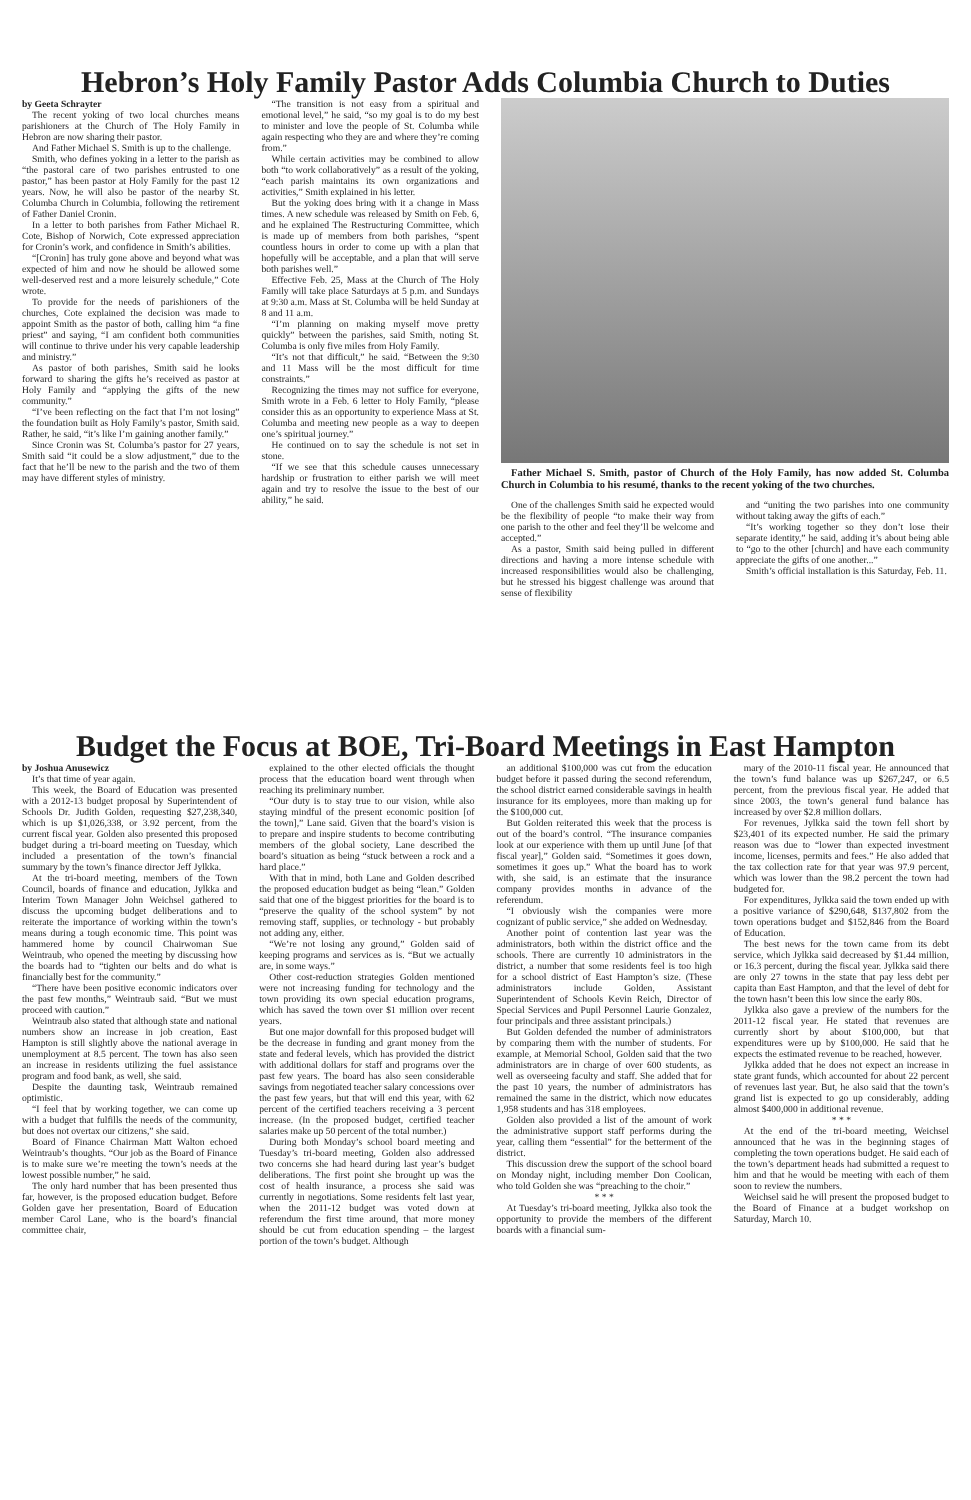Hebron’s Holy Family Pastor Adds Columbia Church to Duties
by Geeta Schrayter
The recent yoking of two local churches means parishioners at the Church of The Holy Family in Hebron are now sharing their pastor.
And Father Michael S. Smith is up to the challenge.
Smith, who defines yoking in a letter to the parish as “the pastoral care of two parishes entrusted to one pastor,” has been pastor at Holy Family for the past 12 years. Now, he will also be pastor of the nearby St. Columba Church in Columbia, following the retirement of Father Daniel Cronin.
In a letter to both parishes from Father Michael R. Cote, Bishop of Norwich, Cote expressed appreciation for Cronin’s work, and confidence in Smith’s abilities.
“[Cronin] has truly gone above and beyond what was expected of him and now he should be allowed some well-deserved rest and a more leisurely schedule,” Cote wrote.
To provide for the needs of parishioners of the churches, Cote explained the decision was made to appoint Smith as the pastor of both, calling him “a fine priest” and saying, “I am confident both communities will continue to thrive under his very capable leadership and ministry.”
As pastor of both parishes, Smith said he looks forward to sharing the gifts he’s received as pastor at Holy Family and “applying the gifts of the new community.”
“I’ve been reflecting on the fact that I’m not losing” the foundation built as Holy Family’s pastor, Smith said. Rather, he said, “it’s like I’m gaining another family.”
Since Cronin was St. Columba’s pastor for 27 years, Smith said “it could be a slow adjustment,” due to the fact that he’ll be new to the parish and the two of them may have different styles of ministry.
“The transition is not easy from a spiritual and emotional level,” he said, “so my goal is to do my best to minister and love the people of St. Columba while again respecting who they are and where they’re coming from.”
While certain activities may be combined to allow both “to work collaboratively” as a result of the yoking, “each parish maintains its own organizations and activities,” Smith explained in his letter.
But the yoking does bring with it a change in Mass times. A new schedule was released by Smith on Feb. 6, and he explained The Restructuring Committee, which is made up of members from both parishes, “spent countless hours in order to come up with a plan that hopefully will be acceptable, and a plan that will serve both parishes well.”
Effective Feb. 25, Mass at the Church of The Holy Family will take place Saturdays at 5 p.m. and Sundays at 9:30 a.m. Mass at St. Columba will be held Sunday at 8 and 11 a.m.
“I’m planning on making myself move pretty quickly” between the parishes, said Smith, noting St. Columba is only five miles from Holy Family.
“It’s not that difficult,” he said. “Between the 9:30 and 11 Mass will be the most difficult for time constraints.”
Recognizing the times may not suffice for everyone, Smith wrote in a Feb. 6 letter to Holy Family, “please consider this as an opportunity to experience Mass at St. Columba and meeting new people as a way to deepen one’s spiritual journey.”
He continued on to say the schedule is not set in stone.
“If we see that this schedule causes unnecessary hardship or frustration to either parish we will meet again and try to resolve the issue to the best of our ability,” he said.
Father Michael S. Smith, pastor of Church of the Holy Family, has now added St. Columba Church in Columbia to his resumé, thanks to the recent yoking of the two churches.
One of the challenges Smith said he expected would be the flexibility of people “to make their way from one parish to the other and feel they’ll be welcome and accepted.”
As a pastor, Smith said being pulled in different directions and having a more intense schedule with increased responsibilities would also be challenging, but he stressed his biggest challenge was around that sense of flexibility
and “uniting the two parishes into one community without taking away the gifts of each.”
“It’s working together so they don’t lose their separate identity,” he said, adding it’s about being able to “go to the other [church] and have each community appreciate the gifts of one another...”
Smith’s official installation is this Saturday, Feb. 11.
Budget the Focus at BOE, Tri-Board Meetings in East Hampton
by Joshua Anusewicz
It’s that time of year again.
This week, the Board of Education was presented with a 2012-13 budget proposal by Superintendent of Schools Dr. Judith Golden, requesting $27,238,340, which is up $1,026,338, or 3.92 percent, from the current fiscal year. Golden also presented this proposed budget during a tri-board meeting on Tuesday, which included a presentation of the town’s financial summary by the town’s finance director Jeff Jylkka.
At the tri-board meeting, members of the Town Council, boards of finance and education, Jylkka and Interim Town Manager John Weichsel gathered to discuss the upcoming budget deliberations and to reiterate the importance of working within the town’s means during a tough economic time. This point was hammered home by council Chairwoman Sue Weintraub, who opened the meeting by discussing how the boards had to “tighten our belts and do what is financially best for the community.”
“There have been positive economic indicators over the past few months,” Weintraub said. “But we must proceed with caution.”
Weintraub also stated that although state and national numbers show an increase in job creation, East Hampton is still slightly above the national average in unemployment at 8.5 percent. The town has also seen an increase in residents utilizing the fuel assistance program and food bank, as well, she said.
Despite the daunting task, Weintraub remained optimistic.
“I feel that by working together, we can come up with a budget that fulfills the needs of the community, but does not overtax our citizens,” she said.
Board of Finance Chairman Matt Walton echoed Weintraub’s thoughts. “Our job as the Board of Finance is to make sure we’re meeting the town’s needs at the lowest possible number,” he said.
The only hard number that has been presented thus far, however, is the proposed education budget. Before Golden gave her presentation, Board of Education member Carol Lane, who is the board’s financial committee chair,
explained to the other elected officials the thought process that the education board went through when reaching its preliminary number.
“Our duty is to stay true to our vision, while also staying mindful of the present economic position [of the town],” Lane said. Given that the board’s vision is to prepare and inspire students to become contributing members of the global society, Lane described the board’s situation as being “stuck between a rock and a hard place.”
With that in mind, both Lane and Golden described the proposed education budget as being “lean.” Golden said that one of the biggest priorities for the board is to “preserve the quality of the school system” by not removing staff, supplies, or technology - but probably not adding any, either.
“We’re not losing any ground,” Golden said of keeping programs and services as is. “But we actually are, in some ways.”
Other cost-reduction strategies Golden mentioned were not increasing funding for technology and the town providing its own special education programs, which has saved the town over $1 million over recent years.
But one major downfall for this proposed budget will be the decrease in funding and grant money from the state and federal levels, which has provided the district with additional dollars for staff and programs over the past few years. The board has also seen considerable savings from negotiated teacher salary concessions over the past few years, but that will end this year, with 62 percent of the certified teachers receiving a 3 percent increase. (In the proposed budget, certified teacher salaries make up 50 percent of the total number.)
During both Monday’s school board meeting and Tuesday’s tri-board meeting, Golden also addressed two concerns she had heard during last year’s budget deliberations. The first point she brought up was the cost of health insurance, a process she said was currently in negotiations. Some residents felt last year, when the 2011-12 budget was voted down at referendum the first time around, that more money should be cut from education spending – the largest portion of the town’s budget. Although
an additional $100,000 was cut from the education budget before it passed during the second referendum, the school district earned considerable savings in health insurance for its employees, more than making up for the $100,000 cut.
But Golden reiterated this week that the process is out of the board’s control. “The insurance companies look at our experience with them up until June [of that fiscal year],” Golden said. “Sometimes it goes down, sometimes it goes up.” What the board has to work with, she said, is an estimate that the insurance company provides months in advance of the referendum.
“I obviously wish the companies were more cognizant of public service,” she added on Wednesday.
Another point of contention last year was the administrators, both within the district office and the schools. There are currently 10 administrators in the district, a number that some residents feel is too high for a school district of East Hampton’s size. (These administrators include Golden, Assistant Superintendent of Schools Kevin Reich, Director of Special Services and Pupil Personnel Laurie Gonzalez, four principals and three assistant principals.)
But Golden defended the number of administrators by comparing them with the number of students. For example, at Memorial School, Golden said that the two administrators are in charge of over 600 students, as well as overseeing faculty and staff. She added that for the past 10 years, the number of administrators has remained the same in the district, which now educates 1,958 students and has 318 employees.
Golden also provided a list of the amount of work the administrative support staff performs during the year, calling them “essential” for the betterment of the district.
This discussion drew the support of the school board on Monday night, including member Don Coolican, who told Golden she was “preaching to the choir.”
* * *
At Tuesday’s tri-board meeting, Jylkka also took the opportunity to provide the members of the different boards with a financial sum-
mary of the 2010-11 fiscal year. He announced that the town’s fund balance was up $267,247, or 6.5 percent, from the previous fiscal year. He added that since 2003, the town’s general fund balance has increased by over $2.8 million dollars.
For revenues, Jylkka said the town fell short by $23,401 of its expected number. He said the primary reason was due to “lower than expected investment income, licenses, permits and fees.” He also added that the tax collection rate for that year was 97.9 percent, which was lower than the 98.2 percent the town had budgeted for.
For expenditures, Jylkka said the town ended up with a positive variance of $290,648, $137,802 from the town operations budget and $152,846 from the Board of Education.
The best news for the town came from its debt service, which Jylkka said decreased by $1.44 million, or 16.3 percent, during the fiscal year. Jylkka said there are only 27 towns in the state that pay less debt per capita than East Hampton, and that the level of debt for the town hasn’t been this low since the early 80s.
Jylkka also gave a preview of the numbers for the 2011-12 fiscal year. He stated that revenues are currently short by about $100,000, but that expenditures were up by $100,000. He said that he expects the estimated revenue to be reached, however.
Jylkka added that he does not expect an increase in state grant funds, which accounted for about 22 percent of revenues last year. But, he also said that the town’s grand list is expected to go up considerably, adding almost $400,000 in additional revenue.
* * *
At the end of the tri-board meeting, Weichsel announced that he was in the beginning stages of completing the town operations budget. He said each of the town’s department heads had submitted a request to him and that he would be meeting with each of them soon to review the numbers.
Weichsel said he will present the proposed budget to the Board of Finance at a budget workshop on Saturday, March 10.